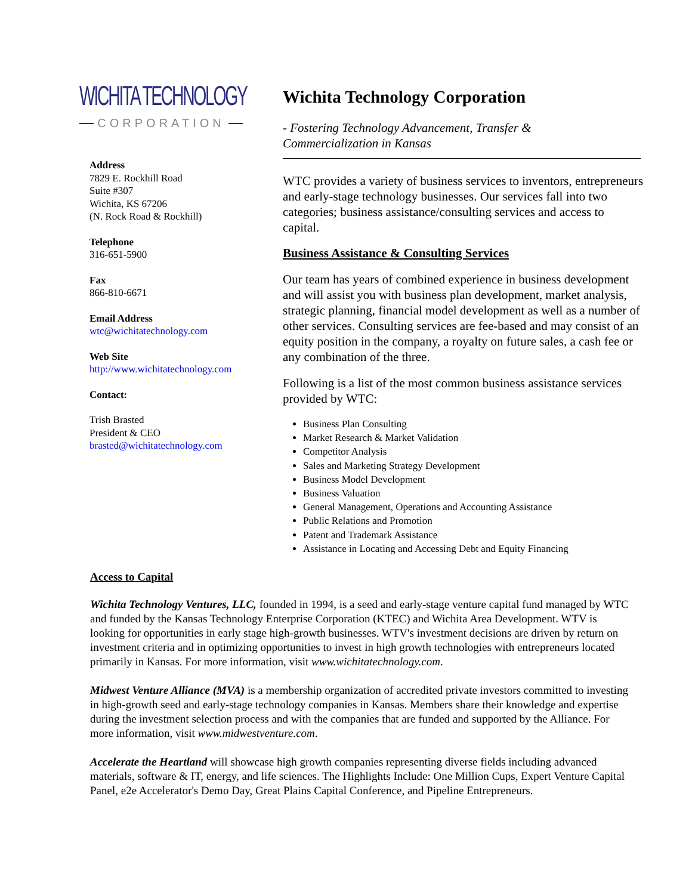WICHITA TECHNOLOGY
CORPORATION
Address
7829 E. Rockhill Road
Suite #307
Wichita, KS 67206
(N. Rock Road & Rockhill)
Telephone
316-651-5900
Fax
866-810-6671
Email Address
wtc@wichitatechnology.com
Web Site
http://www.wichitatechnology.com
Contact:
Trish Brasted
President & CEO
brasted@wichitatechnology.com
Wichita Technology Corporation
- Fostering Technology Advancement, Transfer &
Commercialization in Kansas
WTC provides a variety of business services to inventors, entrepreneurs and early-stage technology businesses. Our services fall into two categories; business assistance/consulting services and access to capital.
Business Assistance & Consulting Services
Our team has years of combined experience in business development and will assist you with business plan development, market analysis, strategic planning, financial model development as well as a number of other services. Consulting services are fee-based and may consist of an equity position in the company, a royalty on future sales, a cash fee or any combination of the three.
Following is a list of the most common business assistance services provided by WTC:
Business Plan Consulting
Market Research & Market Validation
Competitor Analysis
Sales and Marketing Strategy Development
Business Model Development
Business Valuation
General Management, Operations and Accounting Assistance
Public Relations and Promotion
Patent and Trademark Assistance
Assistance in Locating and Accessing Debt and Equity Financing
Access to Capital
Wichita Technology Ventures, LLC, founded in 1994, is a seed and early-stage venture capital fund managed by WTC and funded by the Kansas Technology Enterprise Corporation (KTEC) and Wichita Area Development. WTV is looking for opportunities in early stage high-growth businesses. WTV's investment decisions are driven by return on investment criteria and in optimizing opportunities to invest in high growth technologies with entrepreneurs located primarily in Kansas. For more information, visit www.wichitatechnology.com.
Midwest Venture Alliance (MVA) is a membership organization of accredited private investors committed to investing in high-growth seed and early-stage technology companies in Kansas. Members share their knowledge and expertise during the investment selection process and with the companies that are funded and supported by the Alliance. For more information, visit www.midwestventure.com.
Accelerate the Heartland will showcase high growth companies representing diverse fields including advanced materials, software & IT, energy, and life sciences. The Highlights Include: One Million Cups, Expert Venture Capital Panel, e2e Accelerator's Demo Day, Great Plains Capital Conference, and Pipeline Entrepreneurs.